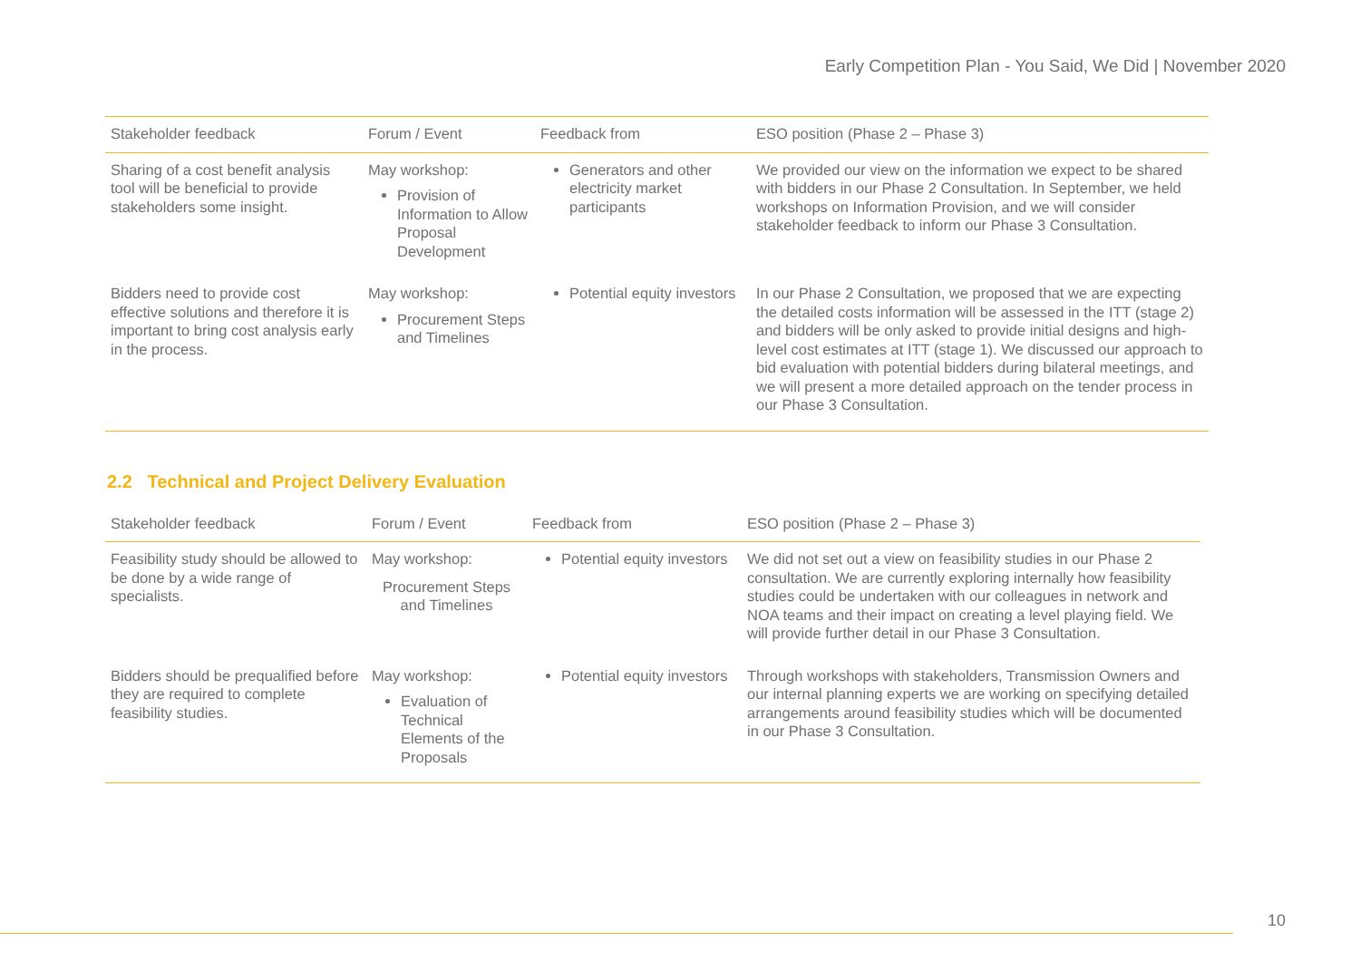Early Competition Plan - You Said, We Did | November 2020
| Stakeholder feedback | Forum / Event | Feedback from | ESO position (Phase 2 – Phase 3) |
| --- | --- | --- | --- |
| Sharing of a cost benefit analysis tool will be beneficial to provide stakeholders some insight. | May workshop: Provision of Information to Allow Proposal Development | Generators and other electricity market participants | We provided our view on the information we expect to be shared with bidders in our Phase 2 Consultation. In September, we held workshops on Information Provision, and we will consider stakeholder feedback to inform our Phase 3 Consultation. |
| Bidders need to provide cost effective solutions and therefore it is important to bring cost analysis early in the process. | May workshop: Procurement Steps and Timelines | Potential equity investors | In our Phase 2 Consultation, we proposed that we are expecting the detailed costs information will be assessed in the ITT (stage 2) and bidders will be only asked to provide initial designs and high-level cost estimates at ITT (stage 1). We discussed our approach to bid evaluation with potential bidders during bilateral meetings, and we will present a more detailed approach on the tender process in our Phase 3 Consultation. |
2.2 Technical and Project Delivery Evaluation
| Stakeholder feedback | Forum / Event | Feedback from | ESO position (Phase 2 – Phase 3) |
| --- | --- | --- | --- |
| Feasibility study should be allowed to be done by a wide range of specialists. | May workshop: Procurement Steps and Timelines | Potential equity investors | We did not set out a view on feasibility studies in our Phase 2 consultation. We are currently exploring internally how feasibility studies could be undertaken with our colleagues in network and NOA teams and their impact on creating a level playing field. We will provide further detail in our Phase 3 Consultation. |
| Bidders should be prequalified before they are required to complete feasibility studies. | May workshop: Evaluation of Technical Elements of the Proposals | Potential equity investors | Through workshops with stakeholders, Transmission Owners and our internal planning experts we are working on specifying detailed arrangements around feasibility studies which will be documented in our Phase 3 Consultation. |
10